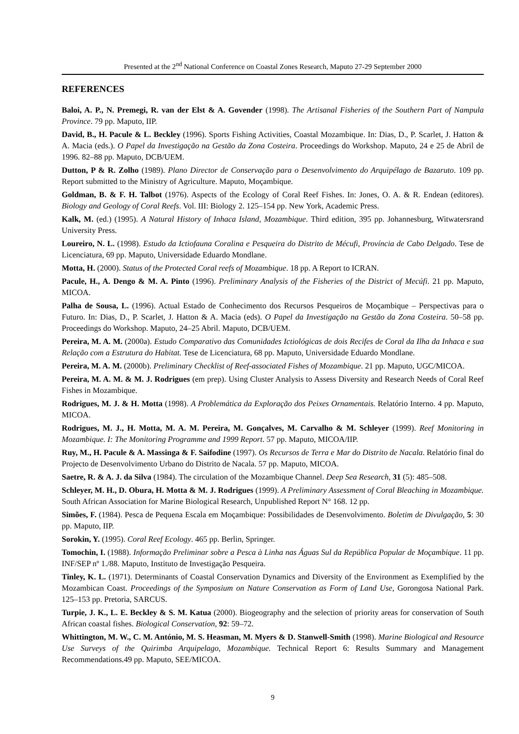Presented at the 2<sup>nd</sup> National Conference on Coastal Zones Research, Maputo 27-29 September 2000
REFERENCES
Baloi, A. P., N. Premegi, R. van der Elst & A. Govender (1998). The Artisanal Fisheries of the Southern Part of Nampula Province. 79 pp. Maputo, IIP.
David, B., H. Pacule & L. Beckley (1996). Sports Fishing Activities, Coastal Mozambique. In: Dias, D., P. Scarlet, J. Hatton & A. Macia (eds.). O Papel da Investigação na Gestão da Zona Costeira. Proceedings do Workshop. Maputo, 24 e 25 de Abril de 1996. 82–88 pp. Maputo, DCB/UEM.
Dutton, P & R. Zolho (1989). Plano Director de Conservação para o Desenvolvimento do Arquipélago de Bazaruto. 109 pp. Report submitted to the Ministry of Agriculture. Maputo, Moçambique.
Goldman, B. & F. H. Talbot (1976). Aspects of the Ecology of Coral Reef Fishes. In: Jones, O. A. & R. Endean (editores). Biology and Geology of Coral Reefs. Vol. III: Biology 2. 125–154 pp. New York, Academic Press.
Kalk, M. (ed.) (1995). A Natural History of Inhaca Island, Mozambique. Third edition, 395 pp. Johannesburg, Witwatersrand University Press.
Loureiro, N. L. (1998). Estudo da Ictiofauna Coralina e Pesqueira do Distrito de Mécufi, Província de Cabo Delgado. Tese de Licenciatura, 69 pp. Maputo, Universidade Eduardo Mondlane.
Motta, H. (2000). Status of the Protected Coral reefs of Mozambique. 18 pp. A Report to ICRAN.
Pacule, H., A. Dengo & M. A. Pinto (1996). Preliminary Analysis of the Fisheries of the District of Mecúfi. 21 pp. Maputo, MICOA.
Palha de Sousa, L. (1996). Actual Estado de Conhecimento dos Recursos Pesqueiros de Moçambique – Perspectivas para o Futuro. In: Dias, D., P. Scarlet, J. Hatton & A. Macia (eds). O Papel da Investigação na Gestão da Zona Costeira. 50–58 pp. Proceedings do Workshop. Maputo, 24–25 Abril. Maputo, DCB/UEM.
Pereira, M. A. M. (2000a). Estudo Comparativo das Comunidades Ictiológicas de dois Recifes de Coral da Ilha da Inhaca e sua Relação com a Estrutura do Habitat. Tese de Licenciatura, 68 pp. Maputo, Universidade Eduardo Mondlane.
Pereira, M. A. M. (2000b). Preliminary Checklist of Reef-associated Fishes of Mozambique. 21 pp. Maputo, UGC/MICOA.
Pereira, M. A. M. & M. J. Rodrigues (em prep). Using Cluster Analysis to Assess Diversity and Research Needs of Coral Reef Fishes in Mozambique.
Rodrigues, M. J. & H. Motta (1998). A Problemática da Exploração dos Peixes Ornamentais. Relatório Interno. 4 pp. Maputo, MICOA.
Rodrigues, M. J., H. Motta, M. A. M. Pereira, M. Gonçalves, M. Carvalho & M. Schleyer (1999). Reef Monitoring in Mozambique. I: The Monitoring Programme and 1999 Report. 57 pp. Maputo, MICOA/IIP.
Ruy, M., H. Pacule & A. Massinga & F. Saifodine (1997). Os Recursos de Terra e Mar do Distrito de Nacala. Relatório final do Projecto de Desenvolvimento Urbano do Distrito de Nacala. 57 pp. Maputo, MICOA.
Saetre, R. & A. J. da Silva (1984). The circulation of the Mozambique Channel. Deep Sea Research, 31 (5): 485–508.
Schleyer, M. H., D. Obura, H. Motta & M. J. Rodrigues (1999). A Preliminary Assessment of Coral Bleaching in Mozambique. South African Association for Marine Biological Research, Unpublished Report N° 168. 12 pp.
Simões, F. (1984). Pesca de Pequena Escala em Moçambique: Possibilidades de Desenvolvimento. Boletim de Divulgação, 5: 30 pp. Maputo, IIP.
Sorokin, Y. (1995). Coral Reef Ecology. 465 pp. Berlin, Springer.
Tomochin, I. (1988). Informação Preliminar sobre a Pesca à Linha nas Águas Sul da República Popular de Moçambique. 11 pp. INF/SEP nº 1./88. Maputo, Instituto de Investigação Pesqueira.
Tinley, K. L. (1971). Determinants of Coastal Conservation Dynamics and Diversity of the Environment as Exemplified by the Mozambican Coast. Proceedings of the Symposium on Nature Conservation as Form of Land Use, Gorongosa National Park. 125–153 pp. Pretoria, SARCUS.
Turpie, J. K., L. E. Beckley & S. M. Katua (2000). Biogeography and the selection of priority areas for conservation of South African coastal fishes. Biological Conservation, 92: 59–72.
Whittington, M. W., C. M. António, M. S. Heasman, M. Myers & D. Stanwell-Smith (1998). Marine Biological and Resource Use Surveys of the Quirimba Arquipelago, Mozambique. Technical Report 6: Results Summary and Management Recommendations.49 pp. Maputo, SEE/MICOA.
9